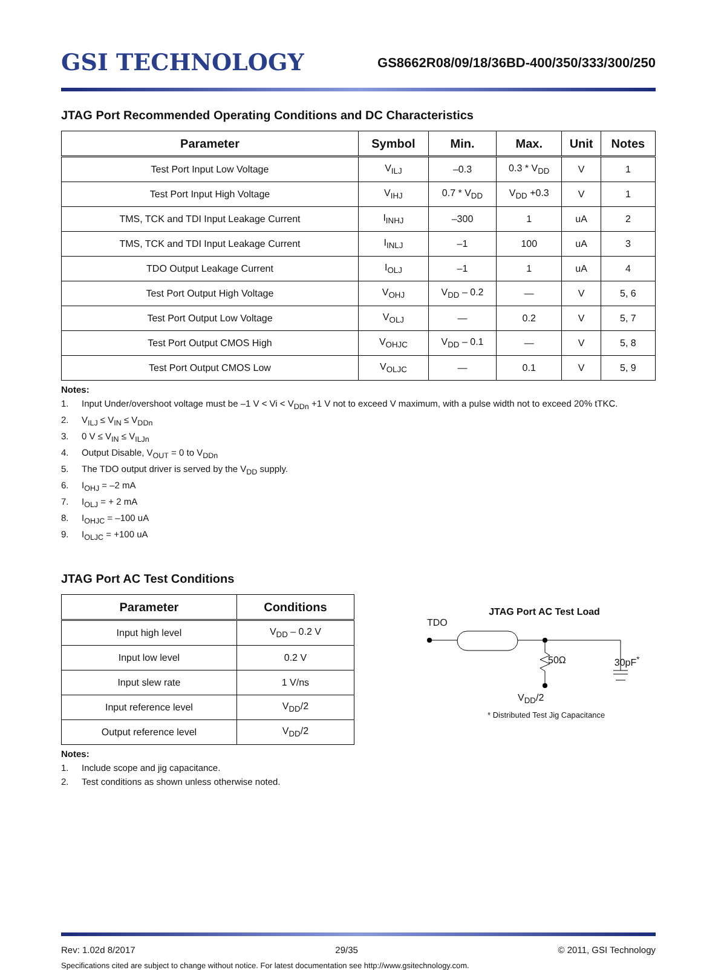GSI TECHNOLOGY
GS8662R08/09/18/36BD-400/350/333/300/250
JTAG Port Recommended Operating Conditions and DC Characteristics
| Parameter | Symbol | Min. | Max. | Unit | Notes |
| --- | --- | --- | --- | --- | --- |
| Test Port Input Low Voltage | V<sub>ILJ</sub> | –0.3 | 0.3 * V<sub>DD</sub> | V | 1 |
| Test Port Input High Voltage | V<sub>IHJ</sub> | 0.7 * V<sub>DD</sub> | V<sub>DD</sub> +0.3 | V | 1 |
| TMS, TCK and TDI Input Leakage Current | I<sub>INHJ</sub> | –300 | 1 | uA | 2 |
| TMS, TCK and TDI Input Leakage Current | I<sub>INLJ</sub> | –1 | 100 | uA | 3 |
| TDO Output Leakage Current | I<sub>OLJ</sub> | –1 | 1 | uA | 4 |
| Test Port Output High Voltage | V<sub>OHJ</sub> | V<sub>DD</sub> – 0.2 | — | V | 5, 6 |
| Test Port Output Low Voltage | V<sub>OLJ</sub> | — | 0.2 | V | 5, 7 |
| Test Port Output CMOS High | V<sub>OHJC</sub> | V<sub>DD</sub> – 0.1 | — | V | 5, 8 |
| Test Port Output CMOS Low | V<sub>OLJC</sub> | — | 0.1 | V | 5, 9 |
Notes:
1. Input Under/overshoot voltage must be –1 V < Vi < V<sub>DDn</sub> +1 V not to exceed V maximum, with a pulse width not to exceed 20% tTKC.
2. V<sub>ILJ</sub> ≤ V<sub>IN</sub> ≤ V<sub>DDn</sub>
3. 0 V ≤ V<sub>IN</sub> ≤ V<sub>ILJn</sub>
4. Output Disable, V<sub>OUT</sub> = 0 to V<sub>DDn</sub>
5. The TDO output driver is served by the V<sub>DD</sub> supply.
6. I<sub>OHJ</sub> = –2 mA
7. I<sub>OLJ</sub> = + 2 mA
8. I<sub>OHJC</sub> = –100 uA
9. I<sub>OLJC</sub> = +100 uA
JTAG Port AC Test Conditions
| Parameter | Conditions |
| --- | --- |
| Input high level | V<sub>DD</sub> – 0.2 V |
| Input low level | 0.2 V |
| Input slew rate | 1 V/ns |
| Input reference level | V<sub>DD</sub>/2 |
| Output reference level | V<sub>DD</sub>/2 |
Notes:
1. Include scope and jig capacitance.
2. Test conditions as shown unless otherwise noted.
JTAG Port AC Test Load
TDO
50Ω 30pF<sup>*</sup>
V<sub>DD</sub>/2
* Distributed Test Jig Capacitance
Rev: 1.02d 8/2017 29/35 © 2011, GSI Technology
Specifications cited are subject to change without notice. For latest documentation see http://www.gsitechnology.com.